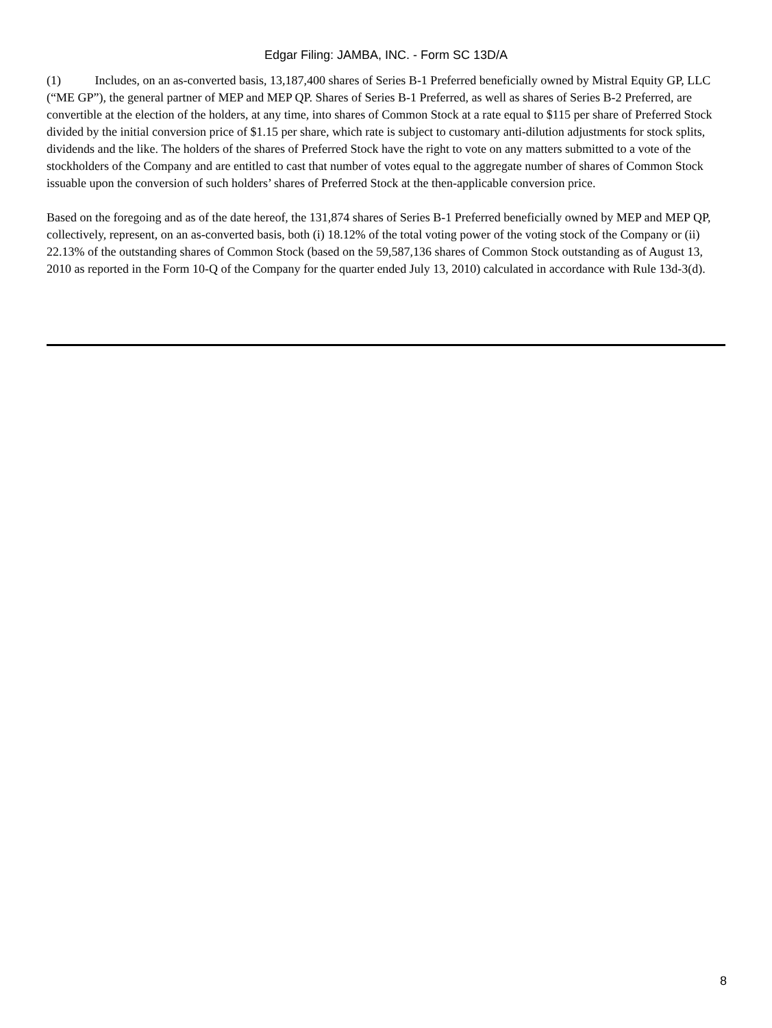Edgar Filing: JAMBA, INC. - Form SC 13D/A
(1) Includes, on an as-converted basis, 13,187,400 shares of Series B-1 Preferred beneficially owned by Mistral Equity GP, LLC (“ME GP”), the general partner of MEP and MEP QP. Shares of Series B-1 Preferred, as well as shares of Series B-2 Preferred, are convertible at the election of the holders, at any time, into shares of Common Stock at a rate equal to $115 per share of Preferred Stock divided by the initial conversion price of $1.15 per share, which rate is subject to customary anti-dilution adjustments for stock splits, dividends and the like. The holders of the shares of Preferred Stock have the right to vote on any matters submitted to a vote of the stockholders of the Company and are entitled to cast that number of votes equal to the aggregate number of shares of Common Stock issuable upon the conversion of such holders’ shares of Preferred Stock at the then-applicable conversion price.
Based on the foregoing and as of the date hereof, the 131,874 shares of Series B-1 Preferred beneficially owned by MEP and MEP QP, collectively, represent, on an as-converted basis, both (i) 18.12% of the total voting power of the voting stock of the Company or (ii) 22.13% of the outstanding shares of Common Stock (based on the 59,587,136 shares of Common Stock outstanding as of August 13, 2010 as reported in the Form 10-Q of the Company for the quarter ended July 13, 2010) calculated in accordance with Rule 13d-3(d).
8